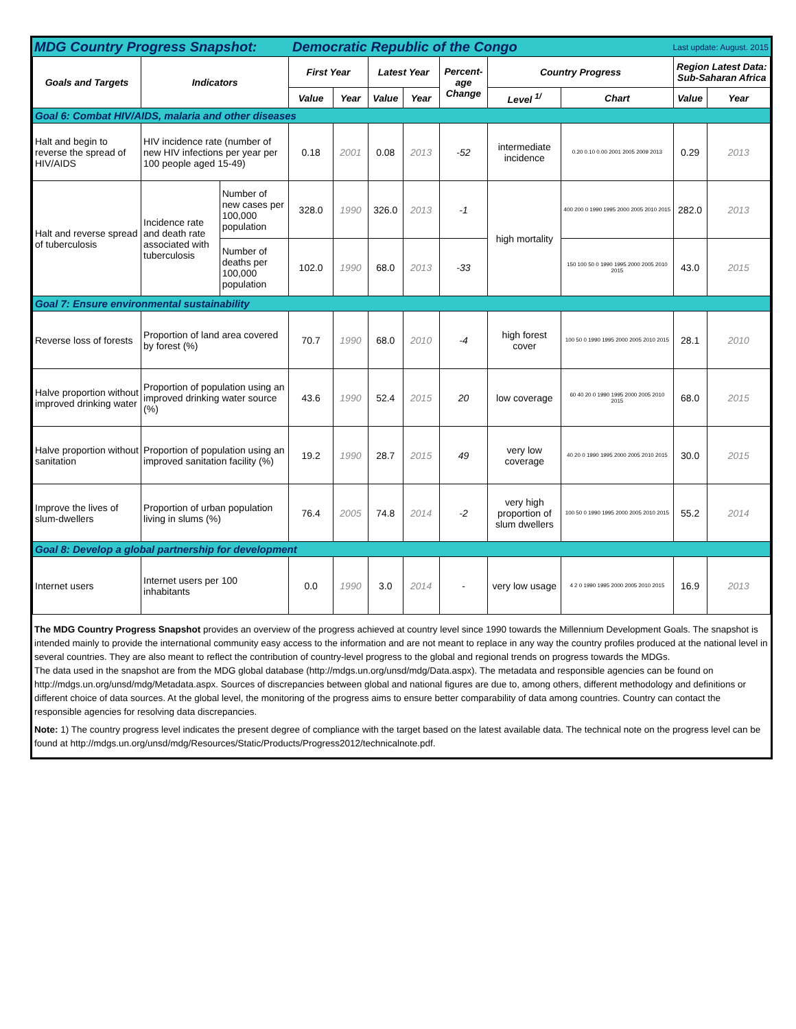| MDG Country Progress Snapshot: | Democratic Republic of the Congo | Last update: August. 2015 |
| Goals and Targets | Indicators | | First Year | | Latest Year | | Percent-age Change | Country Progress | | Region Latest Data: Sub-Saharan Africa | |
| --- | --- | --- | --- | --- | --- | --- | --- | --- | --- | --- | --- |
| | | | Value | Year | Value | Year | | Level <sup>1/</sup> | Chart | Value | Year |
| Goal 6: Combat HIV/AIDS, malaria and other diseases | | | | | | | | | | | |
| Halt and begin to reverse the spread of HIV/AIDS | HIV incidence rate (number of new HIV infections per year per 100 people aged 15-49) | | 0.18 | 2001 | 0.08 | 2013 | -52 | intermediate incidence | 0.20 0.10 0.00 2001 2005 2009 2013 | 0.29 | 2013 |
| Halt and reverse spread of tuberculosis | Incidence rate and death rate associated with tuberculosis | Number of new cases per 100,000 population | 328.0 | 1990 | 326.0 | 2013 | -1 | high mortality | 400 200 0 1990 1995 2000 2005 2010 2015 | 282.0 | 2013 |
| | | Number of deaths per 100,000 population | 102.0 | 1990 | 68.0 | 2013 | -33 | | 150 100 50 0 1990 1995 2000 2005 2010 2015 | 43.0 | 2015 |
| Goal 7: Ensure environmental sustainability | | | | | | | | | | | |
| Reverse loss of forests | Proportion of land area covered by forest (%) | | 70.7 | 1990 | 68.0 | 2010 | -4 | high forest cover | 100 50 0 1990 1995 2000 2005 2010 2015 | 28.1 | 2010 |
| Halve proportion without improved drinking water | Proportion of population using an improved drinking water source (%) | | 43.6 | 1990 | 52.4 | 2015 | 20 | low coverage | 60 40 20 0 1990 1995 2000 2005 2010 2015 | 68.0 | 2015 |
| Halve proportion without sanitation | Proportion of population using an improved sanitation facility (%) | | 19.2 | 1990 | 28.7 | 2015 | 49 | very low coverage | 40 20 0 1990 1995 2000 2005 2010 2015 | 30.0 | 2015 |
| Improve the lives of slum-dwellers | Proportion of urban population living in slums (%) | | 76.4 | 2005 | 74.8 | 2014 | -2 | very high proportion of slum dwellers | 100 50 0 1990 1995 2000 2005 2010 2015 | 55.2 | 2014 |
| Goal 8: Develop a global partnership for development | | | | | | | | | | | |
| Internet users | Internet users per 100 inhabitants | | 0.0 | 1990 | 3.0 | 2014 | - | very low usage | 4 2 0 1990 1995 2000 2005 2010 2015 | 16.9 | 2013 |
The MDG Country Progress Snapshot provides an overview of the progress achieved at country level since 1990 towards the Millennium Development Goals. The snapshot is intended mainly to provide the international community easy access to the information and are not meant to replace in any way the country profiles produced at the national level in several countries. They are also meant to reflect the contribution of country-level progress to the global and regional trends on progress towards the MDGs.
The data used in the snapshot are from the MDG global database (http://mdgs.un.org/unsd/mdg/Data.aspx). The metadata and responsible agencies can be found on http://mdgs.un.org/unsd/mdg/Metadata.aspx. Sources of discrepancies between global and national figures are due to, among others, different methodology and definitions or different choice of data sources. At the global level, the monitoring of the progress aims to ensure better comparability of data among countries. Country can contact the responsible agencies for resolving data discrepancies.
Note: 1) The country progress level indicates the present degree of compliance with the target based on the latest available data. The technical note on the progress level can be found at http://mdgs.un.org/unsd/mdg/Resources/Static/Products/Progress2012/technicalnote.pdf.